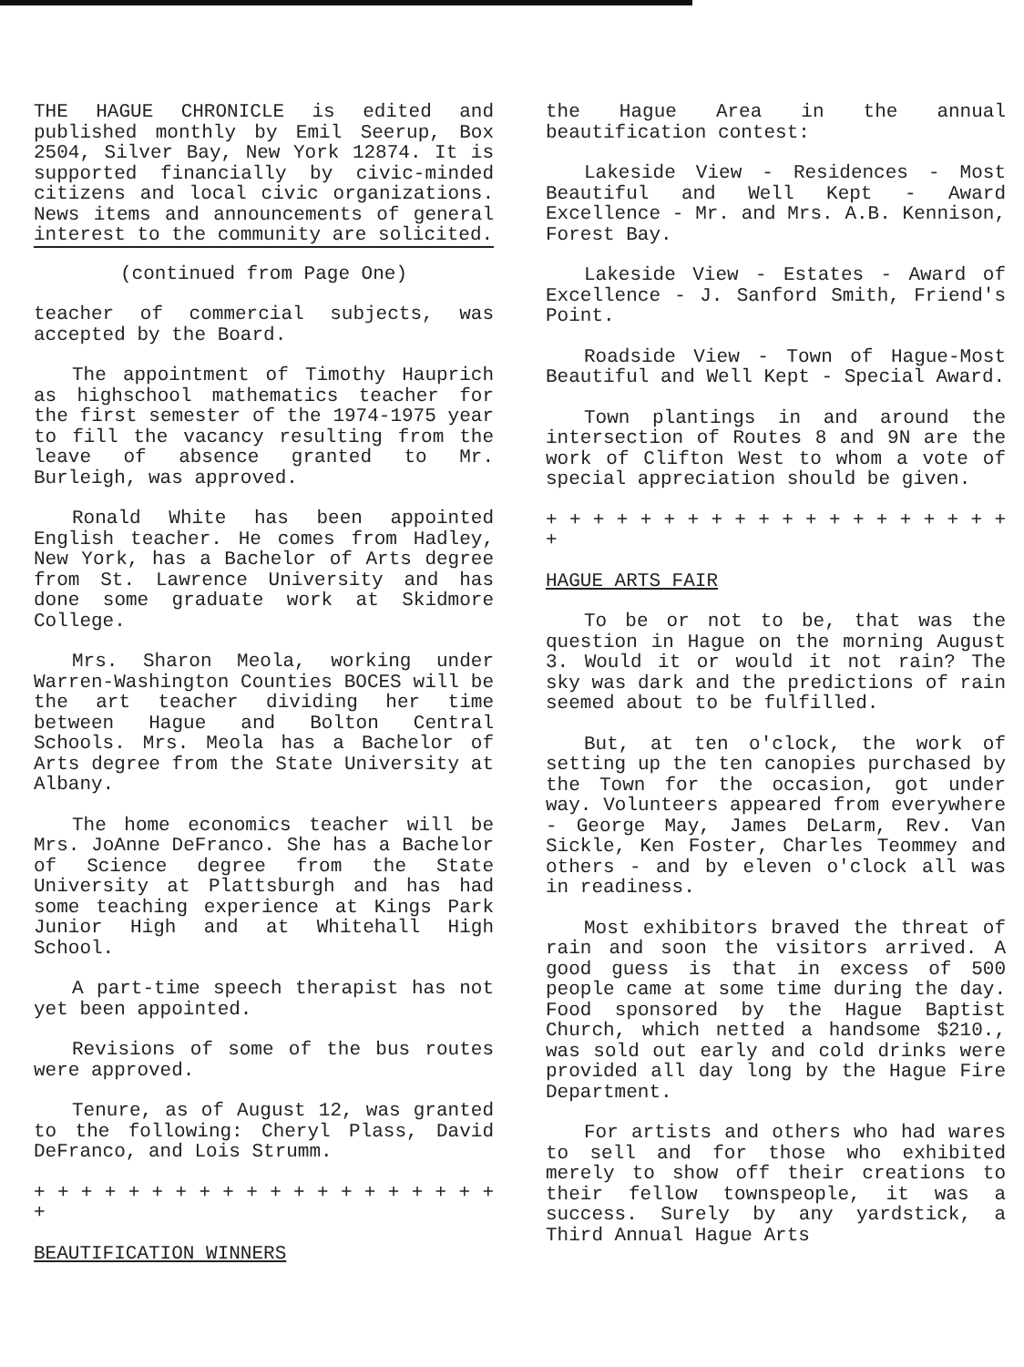THE HAGUE CHRONICLE is edited and published monthly by Emil Seerup, Box 2504, Silver Bay, New York 12874. It is supported financially by civic-minded citizens and local civic organizations. News items and announcements of general interest to the community are solicited.
(continued from Page One)
teacher of commercial subjects, was accepted by the Board.
The appointment of Timothy Hauprich as highschool mathematics teacher for the first semester of the 1974-1975 year to fill the vacancy resulting from the leave of absence granted to Mr. Burleigh, was approved.
Ronald White has been appointed English teacher. He comes from Hadley, New York, has a Bachelor of Arts degree from St. Lawrence University and has done some graduate work at Skidmore College.
Mrs. Sharon Meola, working under Warren-Washington Counties BOCES will be the art teacher dividing her time between Hague and Bolton Central Schools. Mrs. Meola has a Bachelor of Arts degree from the State University at Albany.
The home economics teacher will be Mrs. JoAnne DeFranco. She has a Bachelor of Science degree from the State University at Plattsburgh and has had some teaching experience at Kings Park Junior High and at Whitehall High School.
A part-time speech therapist has not yet been appointed.
Revisions of some of the bus routes were approved.
Tenure, as of August 12, was granted to the following: Cheryl Plass, David DeFranco, and Lois Strumm.
+ + + + + + + + + + + + + + + + + + + + +
BEAUTIFICATION WINNERS
the Hague Area in the annual beautification contest:
Lakeside View - Residences - Most Beautiful and Well Kept - Award Excellence - Mr. and Mrs. A.B. Kennison, Forest Bay.
Lakeside View - Estates - Award of Excellence - J. Sanford Smith, Friend's Point.
Roadside View - Town of Hague-Most Beautiful and Well Kept - Special Award.
Town plantings in and around the intersection of Routes 8 and 9N are the work of Clifton West to whom a vote of special appreciation should be given.
+ + + + + + + + + + + + + + + + + + + + +
HAGUE ARTS FAIR
To be or not to be, that was the question in Hague on the morning August 3. Would it or would it not rain? The sky was dark and the predictions of rain seemed about to be fulfilled.
But, at ten o'clock, the work of setting up the ten canopies purchased by the Town for the occasion, got under way. Volunteers appeared from everywhere - George May, James DeLarm, Rev. Van Sickle, Ken Foster, Charles Teommey and others - and by eleven o'clock all was in readiness.
Most exhibitors braved the threat of rain and soon the visitors arrived. A good guess is that in excess of 500 people came at some time during the day. Food sponsored by the Hague Baptist Church, which netted a handsome $210., was sold out early and cold drinks were provided all day long by the Hague Fire Department.
For artists and others who had wares to sell and for those who exhibited merely to show off their creations to their fellow townspeople, it was a success. Surely by any yardstick, a Third Annual Hague Arts